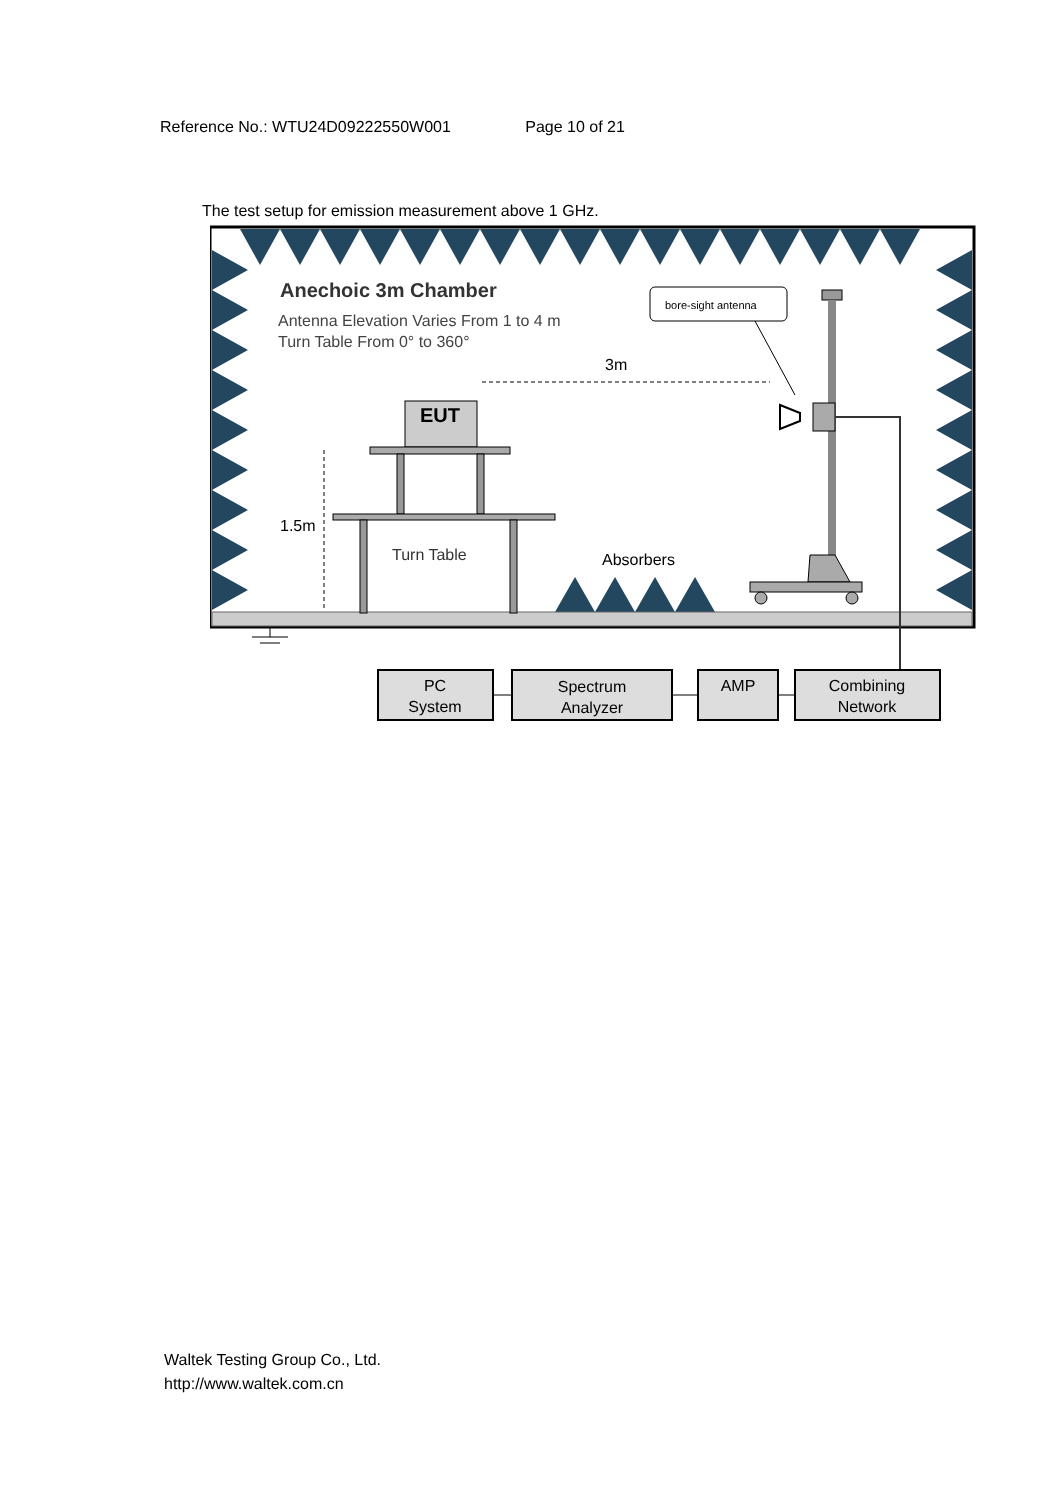Reference No.: WTU24D09222550W001 Page 10 of 21
The test setup for emission measurement above 1 GHz.
Anechoic 3m Chamber
Antenna Elevation Varies From 1 to 4 m
Turn Table From 0° to 360°
bore-sight antenna
3m
EUT
1.5m
Turn Table
Absorbers
PC
System
Spectrum
Analyzer
AMP
Combining
Network
Waltek Testing Group Co., Ltd.
http://www.waltek.com.cn